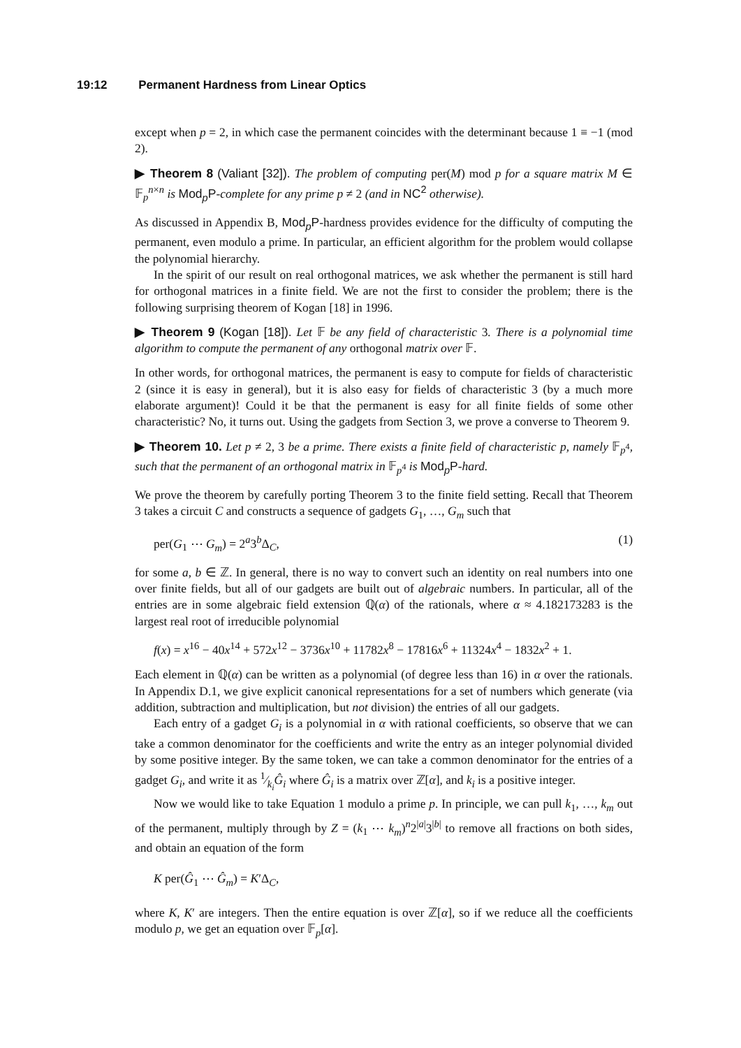19:12 Permanent Hardness from Linear Optics
except when p = 2, in which case the permanent coincides with the determinant because 1 ≡ −1 (mod 2).
▶ Theorem 8 (Valiant [32]). The problem of computing per(M) mod p for a square matrix M ∈ 𝔽<sub>p</sub><sup>n×n</sup> is Mod<sub>p</sub>P-complete for any prime p ≠ 2 (and in NC<sup>2</sup> otherwise).
As discussed in Appendix B, Mod<sub>p</sub>P-hardness provides evidence for the difficulty of computing the permanent, even modulo a prime. In particular, an efficient algorithm for the problem would collapse the polynomial hierarchy.
In the spirit of our result on real orthogonal matrices, we ask whether the permanent is still hard for orthogonal matrices in a finite field. We are not the first to consider the problem; there is the following surprising theorem of Kogan [18] in 1996.
▶ Theorem 9 (Kogan [18]). Let 𝔽 be any field of characteristic 3. There is a polynomial time algorithm to compute the permanent of any orthogonal matrix over 𝔽.
In other words, for orthogonal matrices, the permanent is easy to compute for fields of characteristic 2 (since it is easy in general), but it is also easy for fields of characteristic 3 (by a much more elaborate argument)! Could it be that the permanent is easy for all finite fields of some other characteristic? No, it turns out. Using the gadgets from Section 3, we prove a converse to Theorem 9.
▶ Theorem 10. Let p ≠ 2, 3 be a prime. There exists a finite field of characteristic p, namely 𝔽<sub>p<sup>4</sup></sub>, such that the permanent of an orthogonal matrix in 𝔽<sub>p<sup>4</sup></sub> is Mod<sub>p</sub>P-hard.
We prove the theorem by carefully porting Theorem 3 to the finite field setting. Recall that Theorem 3 takes a circuit C and constructs a sequence of gadgets G<sub>1</sub>, …, G<sub>m</sub> such that
per(G<sub>1</sub> ⋯ G<sub>m</sub>) = 2<sup>a</sup>3<sup>b</sup>Δ<sub>C</sub>, (1)
for some a, b ∈ ℤ. In general, there is no way to convert such an identity on real numbers into one over finite fields, but all of our gadgets are built out of algebraic numbers. In particular, all of the entries are in some algebraic field extension ℚ(α) of the rationals, where α ≈ 4.182173283 is the largest real root of irreducible polynomial
f(x) = x<sup>16</sup> − 40x<sup>14</sup> + 572x<sup>12</sup> − 3736x<sup>10</sup> + 11782x<sup>8</sup> − 17816x<sup>6</sup> + 11324x<sup>4</sup> − 1832x<sup>2</sup> + 1.
Each element in ℚ(α) can be written as a polynomial (of degree less than 16) in α over the rationals. In Appendix D.1, we give explicit canonical representations for a set of numbers which generate (via addition, subtraction and multiplication, but not division) the entries of all our gadgets.
Each entry of a gadget G<sub>i</sub> is a polynomial in α with rational coefficients, so observe that we can take a common denominator for the coefficients and write the entry as an integer polynomial divided by some positive integer. By the same token, we can take a common denominator for the entries of a gadget G<sub>i</sub>, and write it as 1⁄k<sub>i</sub>Ĝ<sub>i</sub> where Ĝ<sub>i</sub> is a matrix over ℤ[α], and k<sub>i</sub> is a positive integer.
Now we would like to take Equation 1 modulo a prime p. In principle, we can pull k<sub>1</sub>, …, k<sub>m</sub> out of the permanent, multiply through by Z = (k<sub>1</sub> ⋯ k<sub>m</sub>)<sup>n</sup>2<sup>|a|</sup>3<sup>|b|</sup> to remove all fractions on both sides, and obtain an equation of the form
K per(Ĝ<sub>1</sub> ⋯ Ĝ<sub>m</sub>) = K′Δ<sub>C</sub>,
where K, K′ are integers. Then the entire equation is over ℤ[α], so if we reduce all the coefficients modulo p, we get an equation over 𝔽<sub>p</sub>[α].